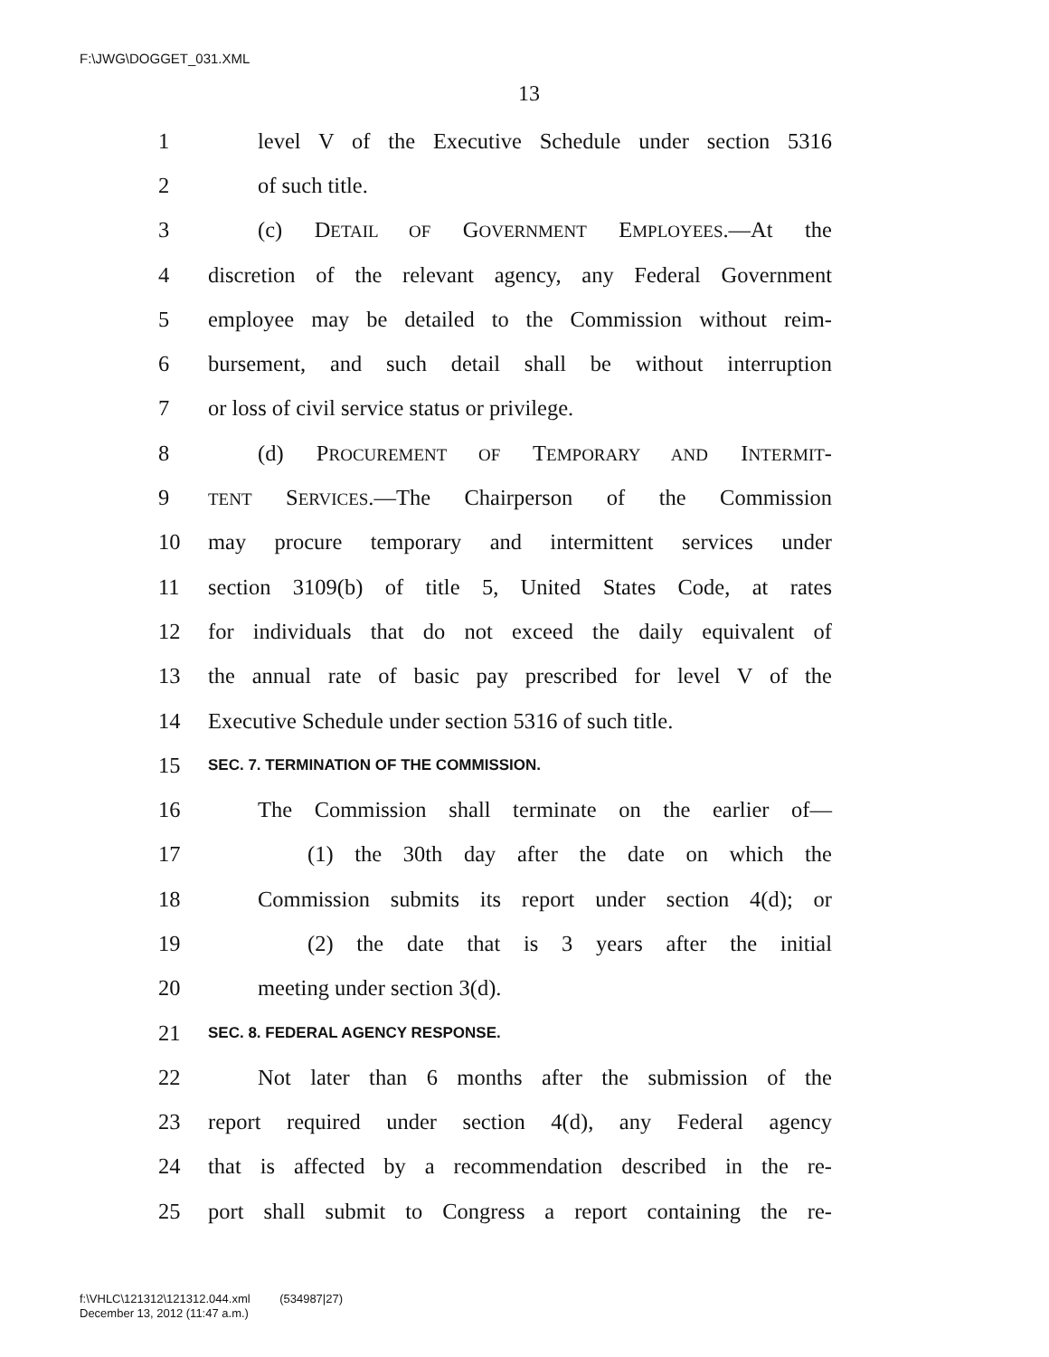F:\JWG\DOGGET_031.XML
13
1 level V of the Executive Schedule under section 5316
2 of such title.
3 (c) DETAIL OF GOVERNMENT EMPLOYEES.—At the
4 discretion of the relevant agency, any Federal Government
5 employee may be detailed to the Commission without reim-
6 bursement, and such detail shall be without interruption
7 or loss of civil service status or privilege.
8 (d) PROCUREMENT OF TEMPORARY AND INTERMIT-
9 TENT SERVICES.—The Chairperson of the Commission
10 may procure temporary and intermittent services under
11 section 3109(b) of title 5, United States Code, at rates
12 for individuals that do not exceed the daily equivalent of
13 the annual rate of basic pay prescribed for level V of the
14 Executive Schedule under section 5316 of such title.
15 SEC. 7. TERMINATION OF THE COMMISSION.
16 The Commission shall terminate on the earlier of—
17 (1) the 30th day after the date on which the
18 Commission submits its report under section 4(d); or
19 (2) the date that is 3 years after the initial
20 meeting under section 3(d).
21 SEC. 8. FEDERAL AGENCY RESPONSE.
22 Not later than 6 months after the submission of the
23 report required under section 4(d), any Federal agency
24 that is affected by a recommendation described in the re-
25 port shall submit to Congress a report containing the re-
f:\VHLC\121312\121312.044.xml (534987|27)
December 13, 2012 (11:47 a.m.)